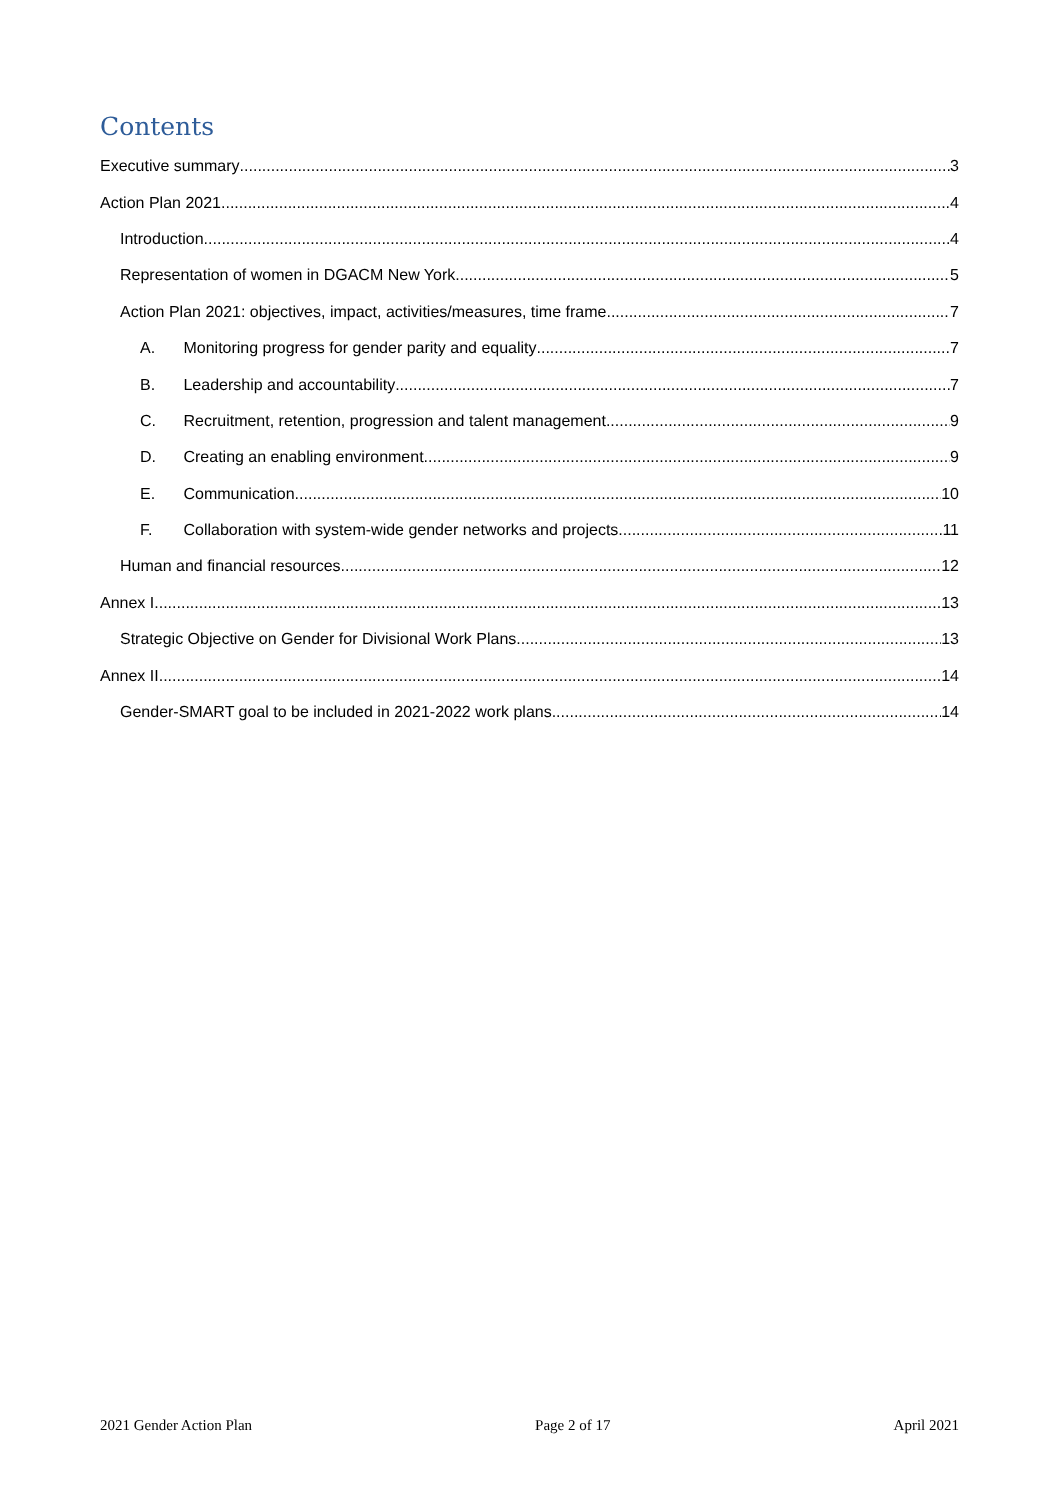Contents
Executive summary 3
Action Plan 2021 4
Introduction 4
Representation of women in DGACM New York 5
Action Plan 2021: objectives, impact, activities/measures, time frame 7
A. Monitoring progress for gender parity and equality 7
B. Leadership and accountability 7
C. Recruitment, retention, progression and talent management 9
D. Creating an enabling environment 9
E. Communication 10
F. Collaboration with system-wide gender networks and projects 11
Human and financial resources 12
Annex I 13
Strategic Objective on Gender for Divisional Work Plans 13
Annex II 14
Gender-SMART goal to be included in 2021-2022 work plans 14
2021 Gender Action Plan Page 2 of 17 April 2021